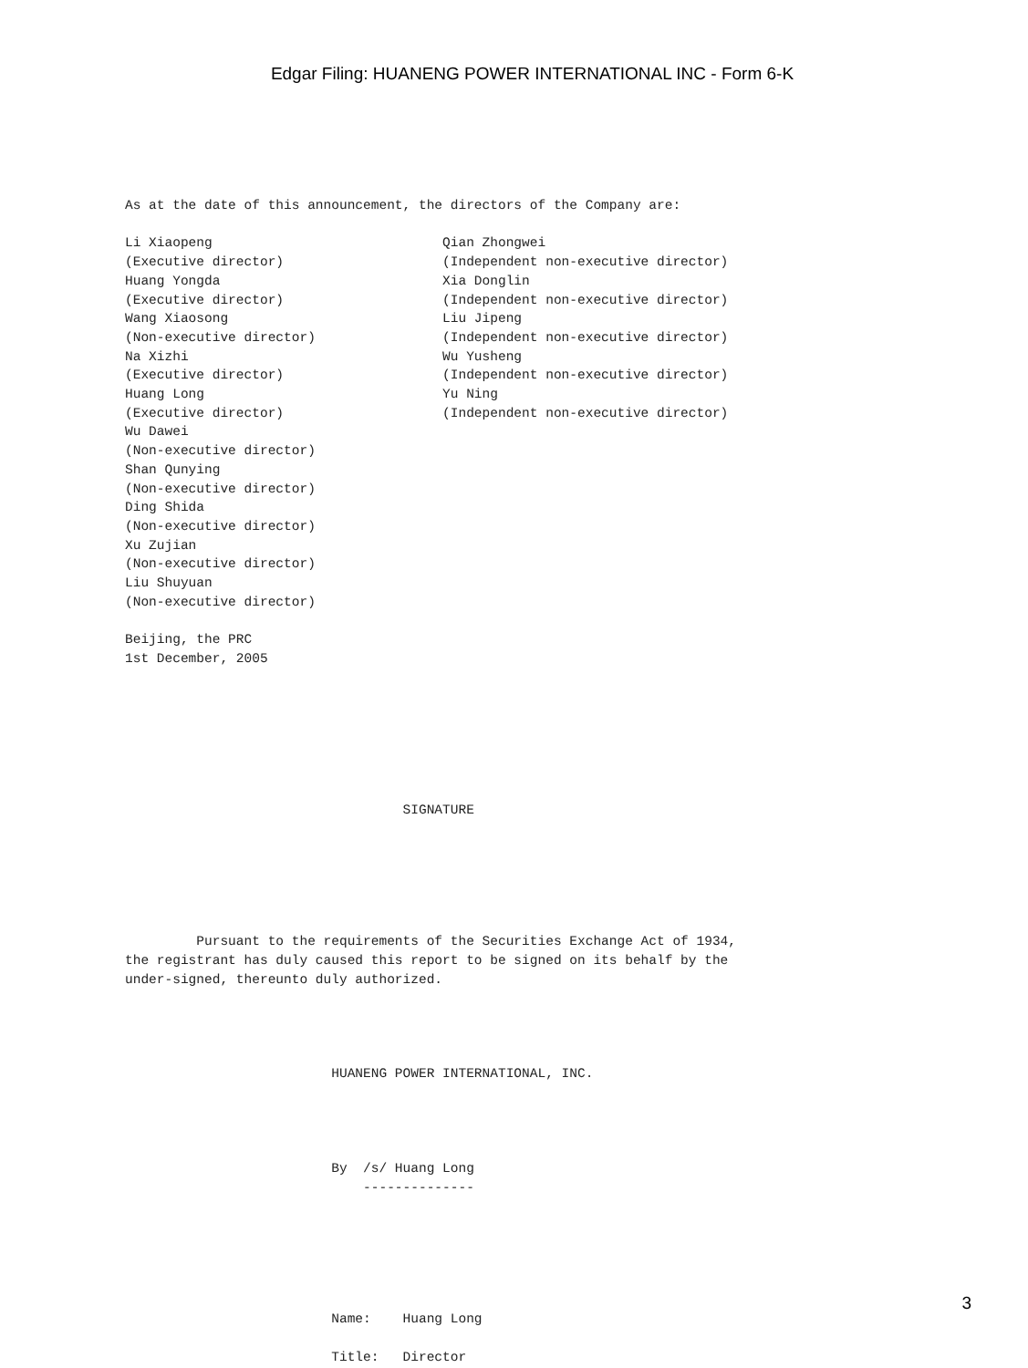Edgar Filing: HUANENG POWER INTERNATIONAL INC - Form 6-K
As at the date of this announcement, the directors of the Company are:

Li Xiaopeng                             Qian Zhongwei
(Executive director)                    (Independent non-executive director)
Huang Yongda                            Xia Donglin
(Executive director)                    (Independent non-executive director)
Wang Xiaosong                           Liu Jipeng
(Non-executive director)                (Independent non-executive director)
Na Xizhi                                Wu Yusheng
(Executive director)                    (Independent non-executive director)
Huang Long                              Yu Ning
(Executive director)                    (Independent non-executive director)
Wu Dawei
(Non-executive director)
Shan Qunying
(Non-executive director)
Ding Shida
(Non-executive director)
Xu Zujian
(Non-executive director)
Liu Shuyuan
(Non-executive director)

Beijing, the PRC
1st December, 2005







                                   SIGNATURE






         Pursuant to the requirements of the Securities Exchange Act of 1934,
the registrant has duly caused this report to be signed on its behalf by the
under-signed, thereunto duly authorized.




                          HUANENG POWER INTERNATIONAL, INC.




                          By  /s/ Huang Long
                              --------------






                          Name:    Huang Long

                          Title:   Director
3